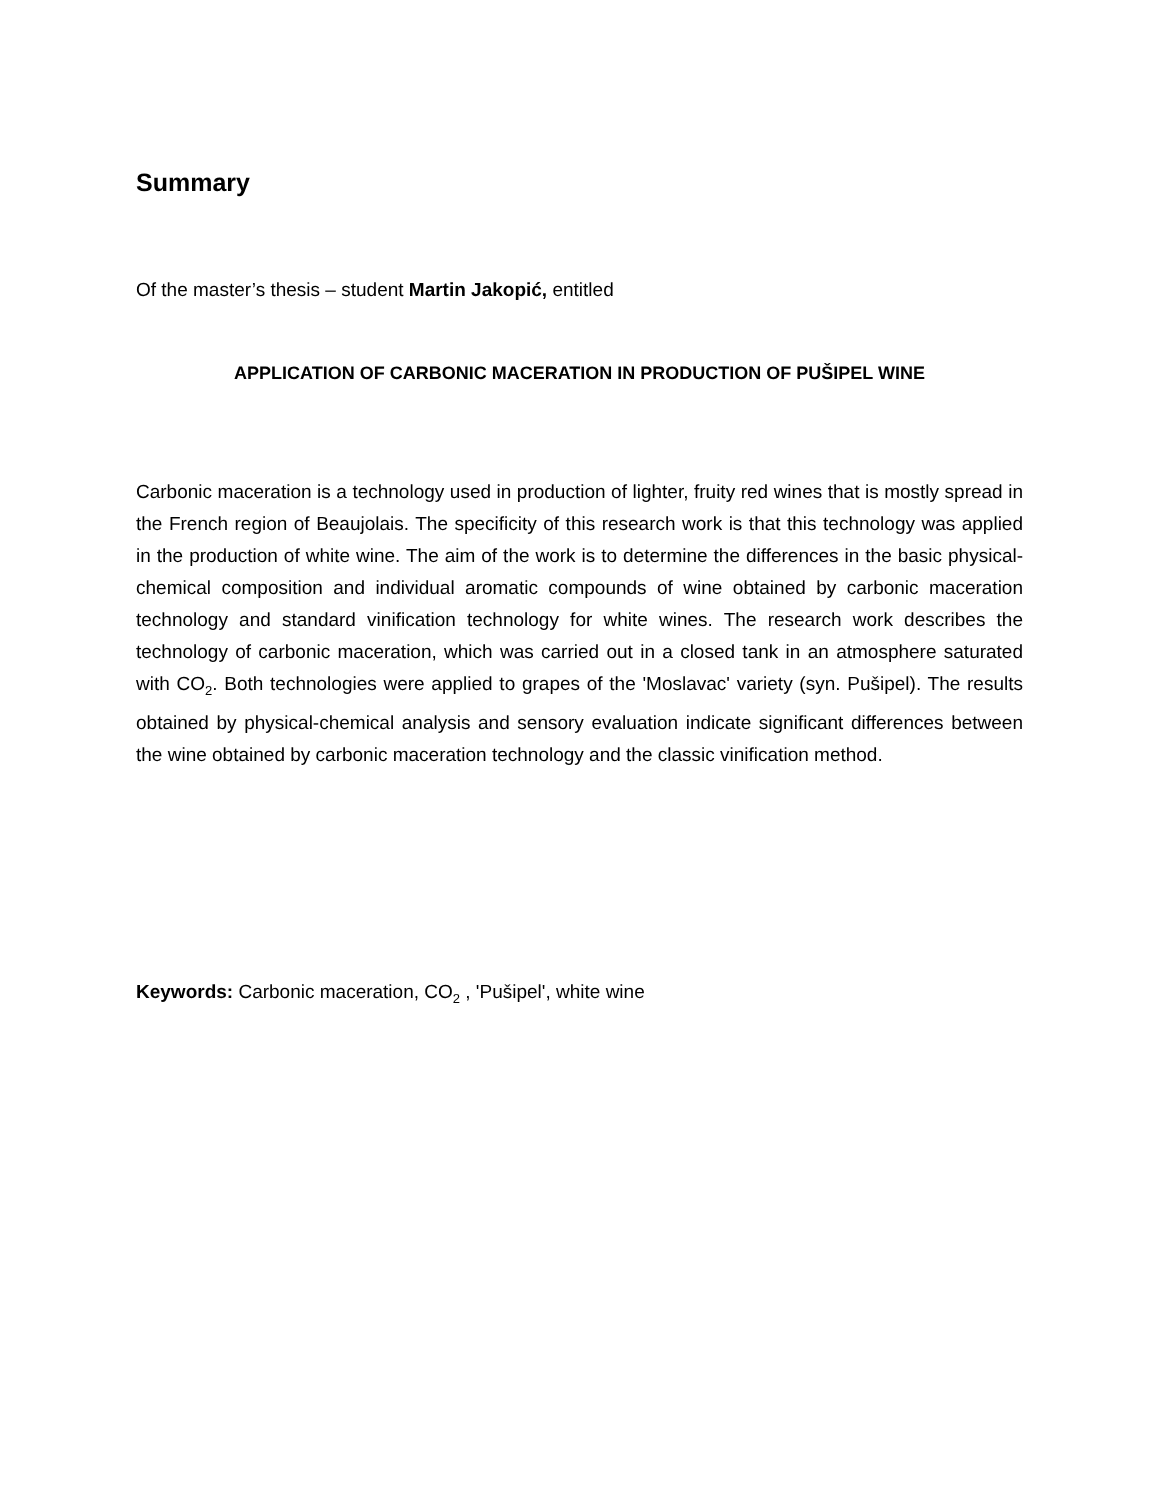Summary
Of the master’s thesis – student Martin Jakopić, entitled
APPLICATION OF CARBONIC MACERATION IN PRODUCTION OF PUŠIPEL WINE
Carbonic maceration is a technology used in production of lighter, fruity red wines that is mostly spread in the French region of Beaujolais. The specificity of this research work is that this technology was applied in the production of white wine. The aim of the work is to determine the differences in the basic physical-chemical composition and individual aromatic compounds of wine obtained by carbonic maceration technology and standard vinification technology for white wines. The research work describes the technology of carbonic maceration, which was carried out in a closed tank in an atmosphere saturated with CO<sub>2</sub>. Both technologies were applied to grapes of the 'Moslavac' variety (syn. Pušipel). The results obtained by physical-chemical analysis and sensory evaluation indicate significant differences between the wine obtained by carbonic maceration technology and the classic vinification method.
Keywords: Carbonic maceration, CO<sub>2</sub> , 'Pušipel', white wine